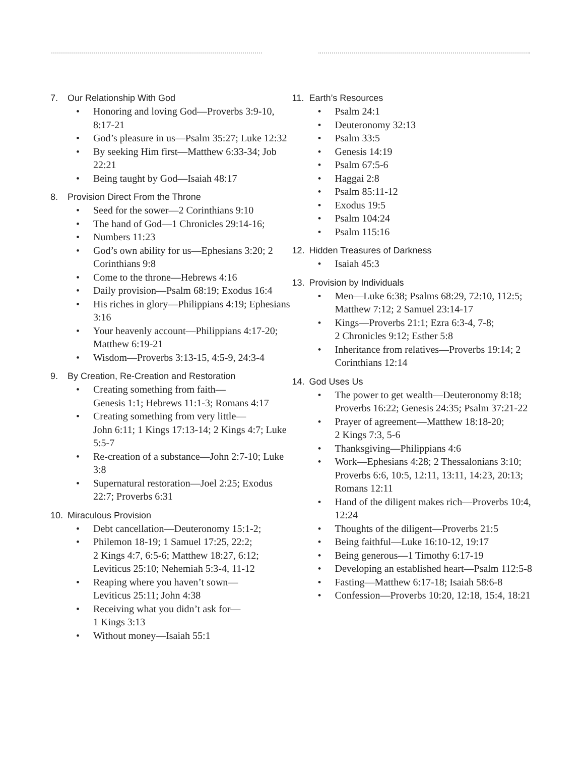7. Our Relationship With God
• Honoring and loving God—Proverbs 3:9-10, 8:17-21
• God’s pleasure in us—Psalm 35:27; Luke 12:32
• By seeking Him first—Matthew 6:33-34; Job 22:21
• Being taught by God—Isaiah 48:17
8. Provision Direct From the Throne
• Seed for the sower—2 Corinthians 9:10
• The hand of God—1 Chronicles 29:14-16;
• Numbers 11:23
• God’s own ability for us—Ephesians 3:20; 2 Corinthians 9:8
• Come to the throne—Hebrews 4:16
• Daily provision—Psalm 68:19; Exodus 16:4
• His riches in glory—Philippians 4:19; Ephesians 3:16
• Your heavenly account—Philippians 4:17-20; Matthew 6:19-21
• Wisdom—Proverbs 3:13-15, 4:5-9, 24:3-4
9. By Creation, Re-Creation and Restoration
• Creating something from faith—
Genesis 1:1; Hebrews 11:1-3; Romans 4:17
• Creating something from very little—
John 6:11; 1 Kings 17:13-14; 2 Kings 4:7; Luke 5:5-7
• Re-creation of a substance—John 2:7-10; Luke 3:8
• Supernatural restoration—Joel 2:25; Exodus 22:7; Proverbs 6:31
10. Miraculous Provision
• Debt cancellation—Deuteronomy 15:1-2;
• Philemon 18-19; 1 Samuel 17:25, 22:2;
2 Kings 4:7, 6:5-6; Matthew 18:27, 6:12; Leviticus 25:10; Nehemiah 5:3-4, 11-12
• Reaping where you haven’t sown—
Leviticus 25:11; John 4:38
• Receiving what you didn’t ask for—
1 Kings 3:13
• Without money—Isaiah 55:1
11. Earth’s Resources
• Psalm 24:1
• Deuteronomy 32:13
• Psalm 33:5
• Genesis 14:19
• Psalm 67:5-6
• Haggai 2:8
• Psalm 85:11-12
• Exodus 19:5
• Psalm 104:24
• Psalm 115:16
12. Hidden Treasures of Darkness
• Isaiah 45:3
13. Provision by Individuals
• Men—Luke 6:38; Psalms 68:29, 72:10, 112:5; Matthew 7:12; 2 Samuel 23:14-17
• Kings—Proverbs 21:1; Ezra 6:3-4, 7-8;
2 Chronicles 9:12; Esther 5:8
• Inheritance from relatives—Proverbs 19:14; 2 Corinthians 12:14
14. God Uses Us
• The power to get wealth—Deuteronomy 8:18; Proverbs 16:22; Genesis 24:35; Psalm 37:21-22
• Prayer of agreement—Matthew 18:18-20;
2 Kings 7:3, 5-6
• Thanksgiving—Philippians 4:6
• Work—Ephesians 4:28; 2 Thessalonians 3:10; Proverbs 6:6, 10:5, 12:11, 13:11, 14:23, 20:13; Romans 12:11
• Hand of the diligent makes rich—Proverbs 10:4, 12:24
• Thoughts of the diligent—Proverbs 21:5
• Being faithful—Luke 16:10-12, 19:17
• Being generous—1 Timothy 6:17-19
• Developing an established heart—Psalm 112:5-8
• Fasting—Matthew 6:17-18; Isaiah 58:6-8
• Confession—Proverbs 10:20, 12:18, 15:4, 18:21